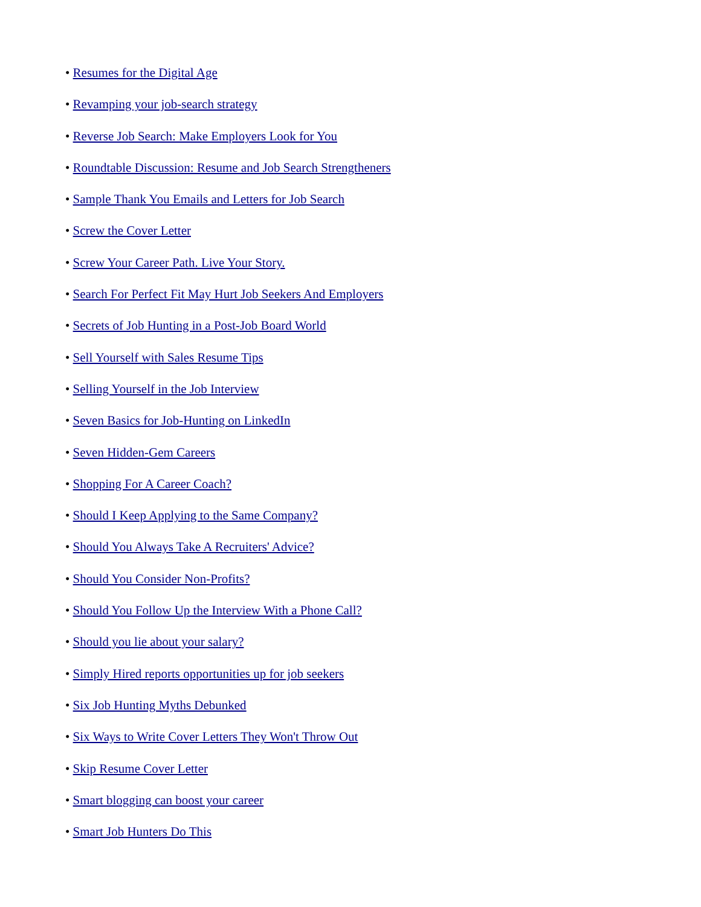• Resumes for the Digital Age
• Revamping your job-search strategy
• Reverse Job Search: Make Employers Look for You
• Roundtable Discussion: Resume and Job Search Strengtheners
• Sample Thank You Emails and Letters for Job Search
• Screw the Cover Letter
• Screw Your Career Path. Live Your Story.
• Search For Perfect Fit May Hurt Job Seekers And Employers
• Secrets of Job Hunting in a Post-Job Board World
• Sell Yourself with Sales Resume Tips
• Selling Yourself in the Job Interview
• Seven Basics for Job-Hunting on LinkedIn
• Seven Hidden-Gem Careers
• Shopping For A Career Coach?
• Should I Keep Applying to the Same Company?
• Should You Always Take A Recruiters' Advice?
• Should You Consider Non-Profits?
• Should You Follow Up the Interview With a Phone Call?
• Should you lie about your salary?
• Simply Hired reports opportunities up for job seekers
• Six Job Hunting Myths Debunked
• Six Ways to Write Cover Letters They Won't Throw Out
• Skip Resume Cover Letter
• Smart blogging can boost your career
• Smart Job Hunters Do This